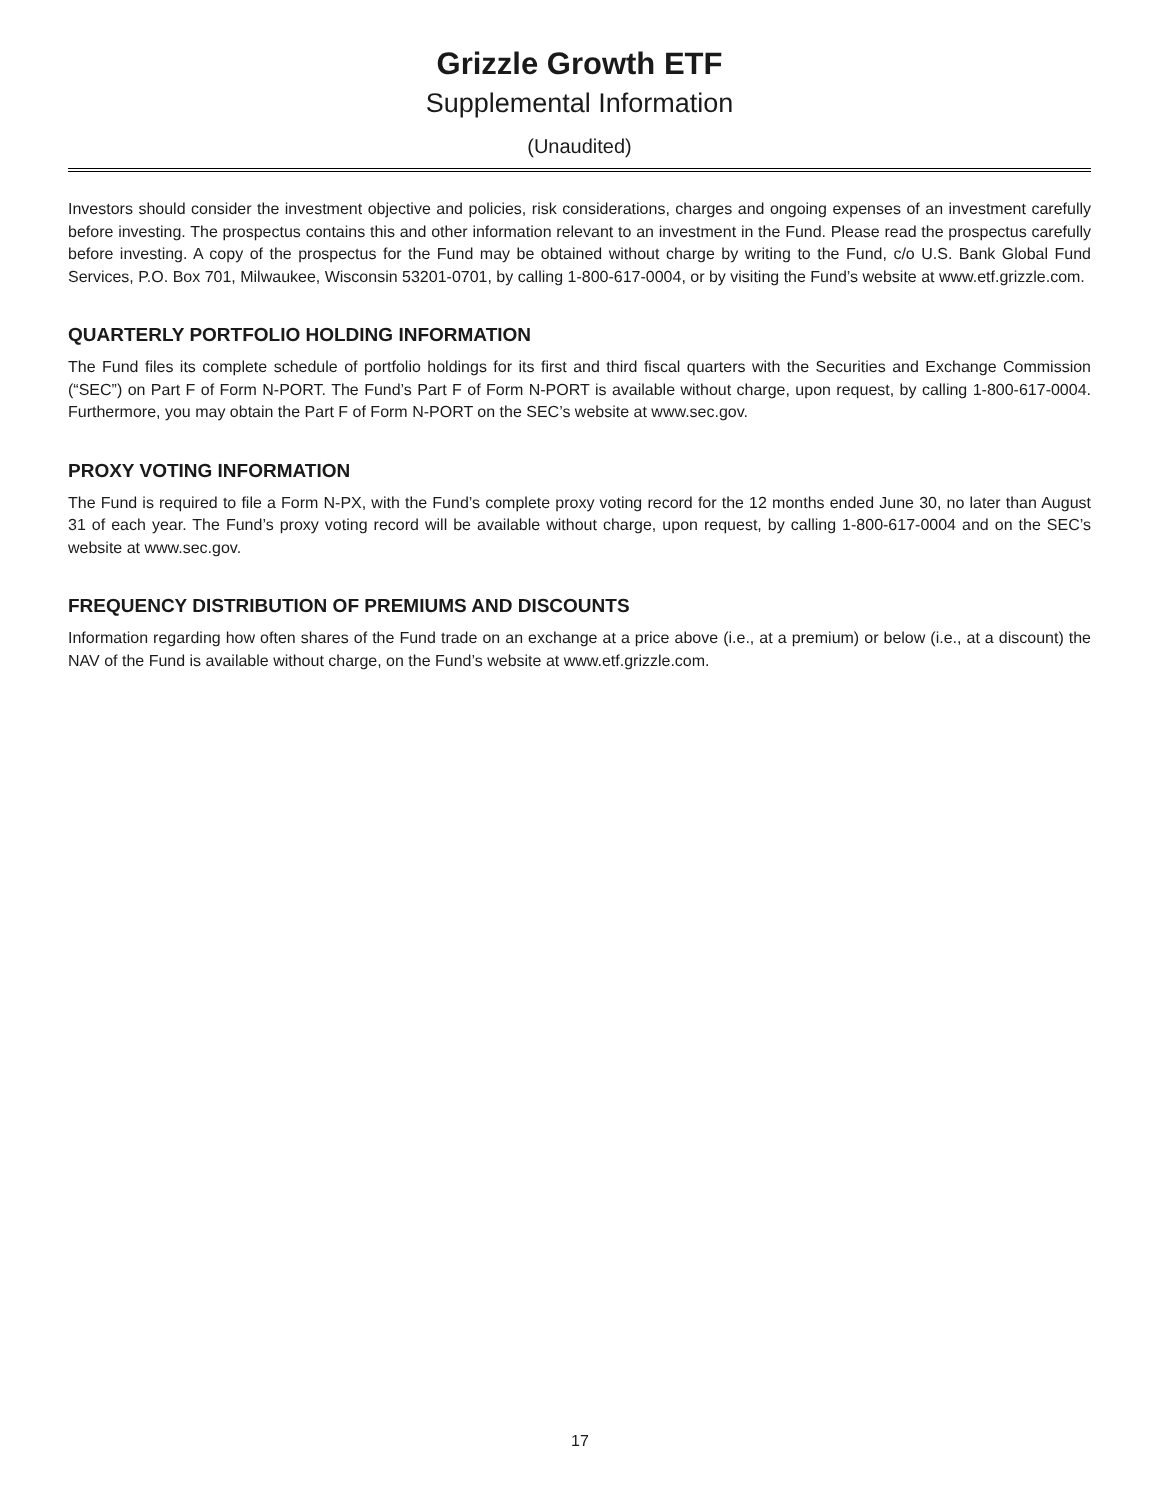Grizzle Growth ETF
Supplemental Information
(Unaudited)
Investors should consider the investment objective and policies, risk considerations, charges and ongoing expenses of an investment carefully before investing. The prospectus contains this and other information relevant to an investment in the Fund. Please read the prospectus carefully before investing. A copy of the prospectus for the Fund may be obtained without charge by writing to the Fund, c/o U.S. Bank Global Fund Services, P.O. Box 701, Milwaukee, Wisconsin 53201-0701, by calling 1-800-617-0004, or by visiting the Fund’s website at www.etf.grizzle.com.
QUARTERLY PORTFOLIO HOLDING INFORMATION
The Fund files its complete schedule of portfolio holdings for its first and third fiscal quarters with the Securities and Exchange Commission (“SEC”) on Part F of Form N-PORT. The Fund’s Part F of Form N-PORT is available without charge, upon request, by calling 1-800-617-0004. Furthermore, you may obtain the Part F of Form N-PORT on the SEC’s website at www.sec.gov.
PROXY VOTING INFORMATION
The Fund is required to file a Form N-PX, with the Fund’s complete proxy voting record for the 12 months ended June 30, no later than August 31 of each year. The Fund’s proxy voting record will be available without charge, upon request, by calling 1-800-617-0004 and on the SEC’s website at www.sec.gov.
FREQUENCY DISTRIBUTION OF PREMIUMS AND DISCOUNTS
Information regarding how often shares of the Fund trade on an exchange at a price above (i.e., at a premium) or below (i.e., at a discount) the NAV of the Fund is available without charge, on the Fund’s website at www.etf.grizzle.com.
17